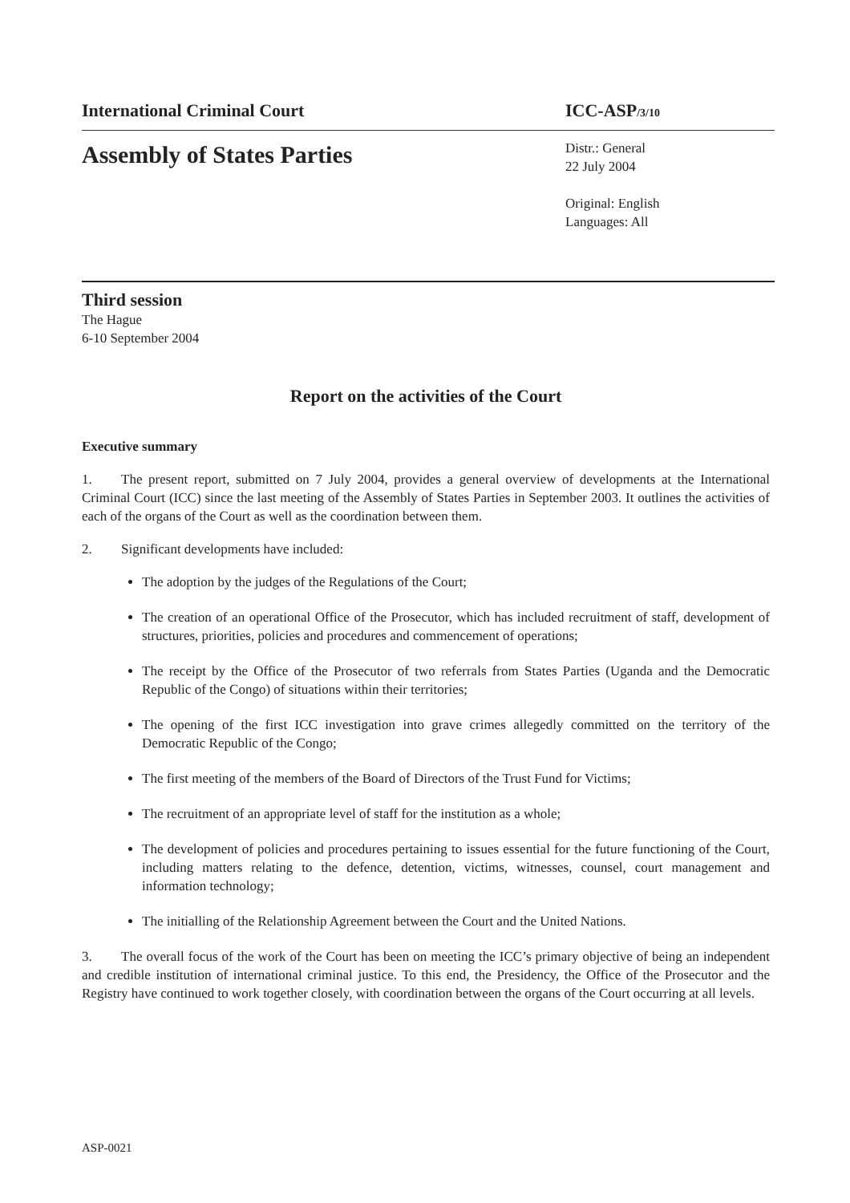International Criminal Court ICC-ASP/3/10
Assembly of States Parties
Distr.: General
22 July 2004
Original: English
Languages: All
Third session
The Hague
6-10 September 2004
Report on the activities of the Court
Executive summary
1. The present report, submitted on 7 July 2004, provides a general overview of developments at the International Criminal Court (ICC) since the last meeting of the Assembly of States Parties in September 2003. It outlines the activities of each of the organs of the Court as well as the coordination between them.
2. Significant developments have included:
The adoption by the judges of the Regulations of the Court;
The creation of an operational Office of the Prosecutor, which has included recruitment of staff, development of structures, priorities, policies and procedures and commencement of operations;
The receipt by the Office of the Prosecutor of two referrals from States Parties (Uganda and the Democratic Republic of the Congo) of situations within their territories;
The opening of the first ICC investigation into grave crimes allegedly committed on the territory of the Democratic Republic of the Congo;
The first meeting of the members of the Board of Directors of the Trust Fund for Victims;
The recruitment of an appropriate level of staff for the institution as a whole;
The development of policies and procedures pertaining to issues essential for the future functioning of the Court, including matters relating to the defence, detention, victims, witnesses, counsel, court management and information technology;
The initialling of the Relationship Agreement between the Court and the United Nations.
3. The overall focus of the work of the Court has been on meeting the ICC’s primary objective of being an independent and credible institution of international criminal justice. To this end, the Presidency, the Office of the Prosecutor and the Registry have continued to work together closely, with coordination between the organs of the Court occurring at all levels.
ASP-0021